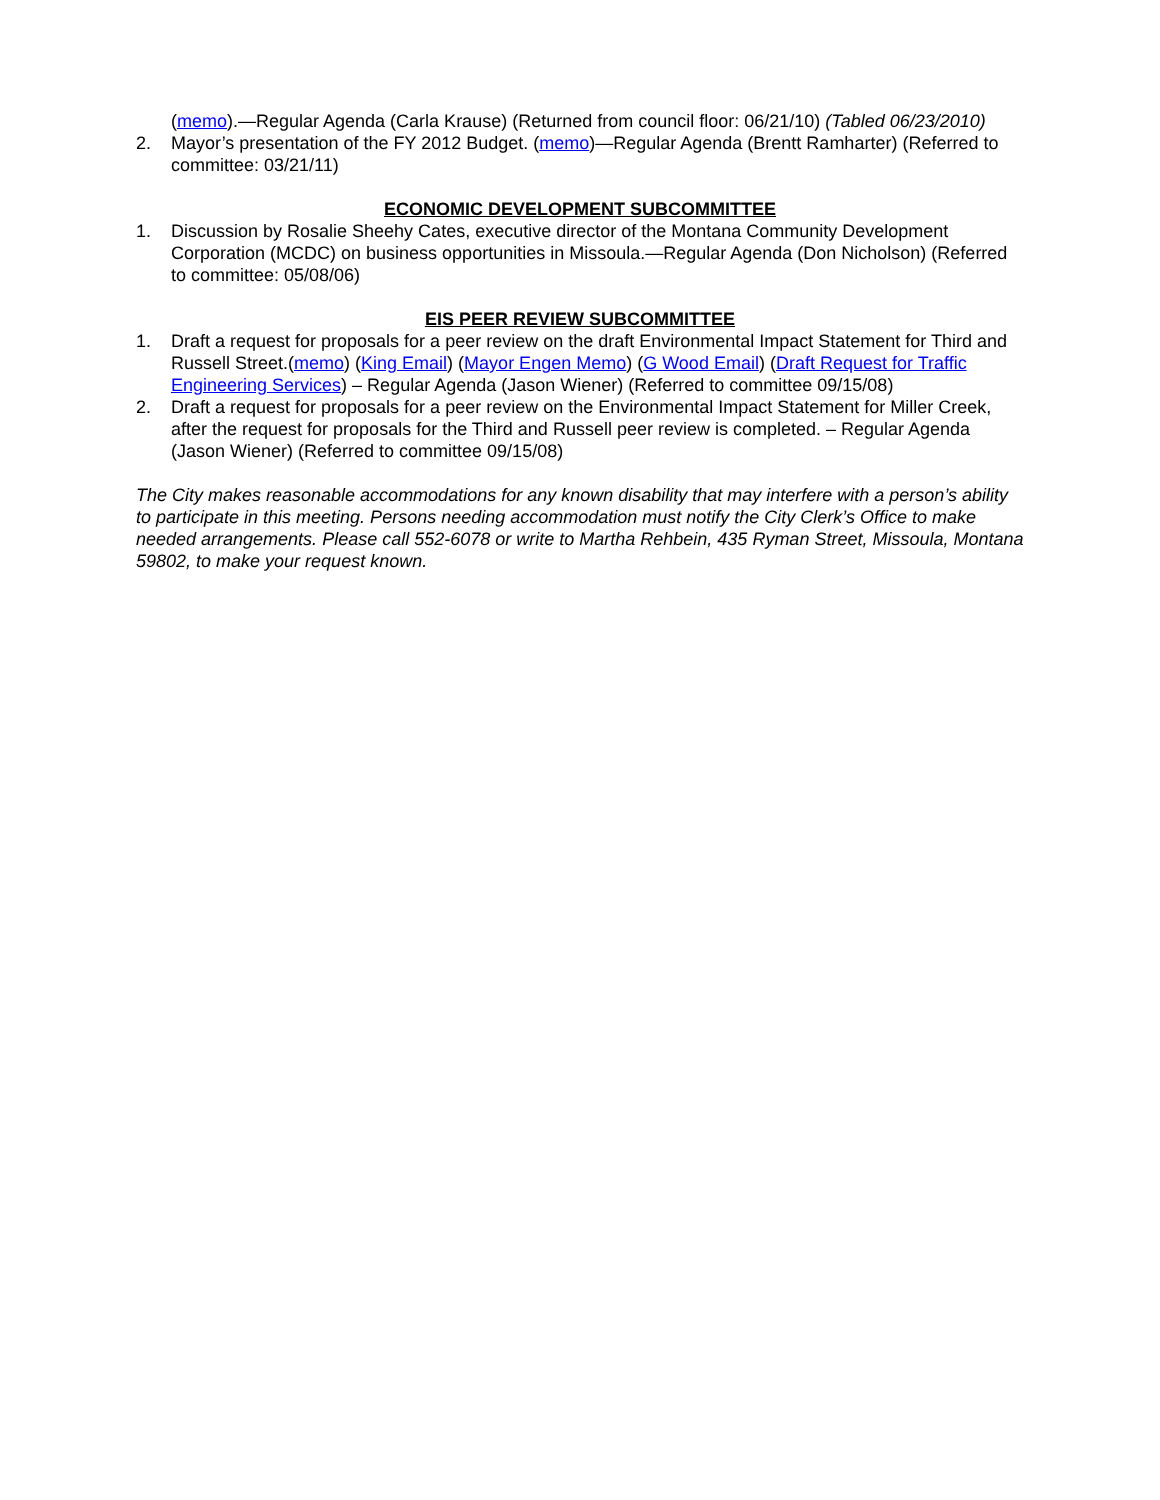(memo).—Regular Agenda (Carla Krause) (Returned from council floor: 06/21/10) (Tabled 06/23/2010)
2. Mayor’s presentation of the FY 2012 Budget. (memo)—Regular Agenda (Brentt Ramharter) (Referred to committee: 03/21/11)
ECONOMIC DEVELOPMENT SUBCOMMITTEE
1. Discussion by Rosalie Sheehy Cates, executive director of the Montana Community Development Corporation (MCDC) on business opportunities in Missoula.—Regular Agenda (Don Nicholson) (Referred to committee: 05/08/06)
EIS PEER REVIEW SUBCOMMITTEE
1. Draft a request for proposals for a peer review on the draft Environmental Impact Statement for Third and Russell Street.(memo) (King Email) (Mayor Engen Memo) (G Wood Email) (Draft Request for Traffic Engineering Services) – Regular Agenda (Jason Wiener) (Referred to committee 09/15/08)
2. Draft a request for proposals for a peer review on the Environmental Impact Statement for Miller Creek, after the request for proposals for the Third and Russell peer review is completed. – Regular Agenda (Jason Wiener) (Referred to committee 09/15/08)
The City makes reasonable accommodations for any known disability that may interfere with a person’s ability to participate in this meeting. Persons needing accommodation must notify the City Clerk’s Office to make needed arrangements. Please call 552-6078 or write to Martha Rehbein, 435 Ryman Street, Missoula, Montana 59802, to make your request known.